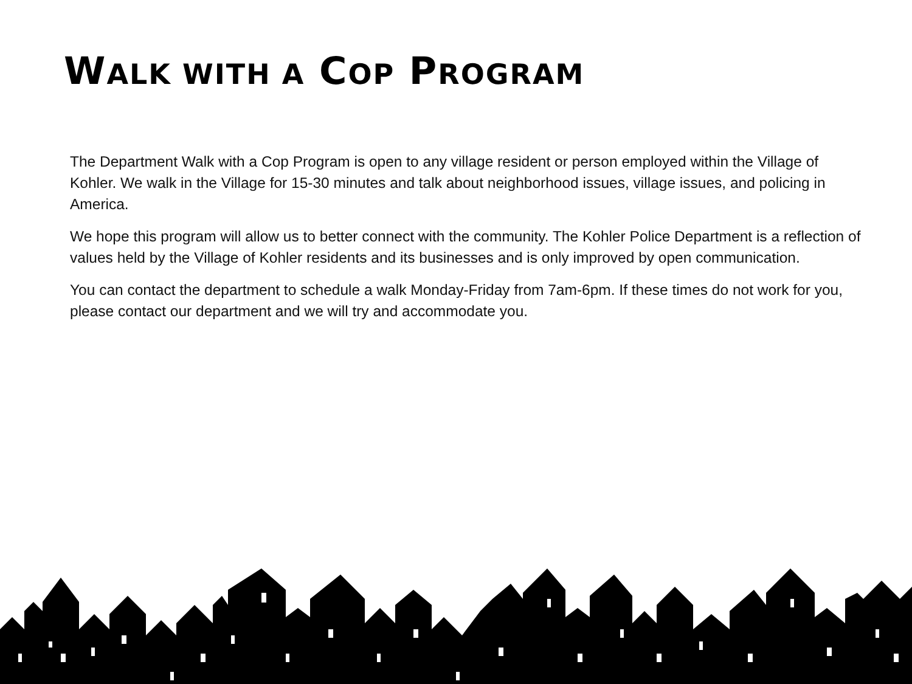WALK WITH A COP PROGRAM
The Department Walk with a Cop Program is open to any village resident or person employed within the Village of Kohler. We walk in the Village for 15-30 minutes and talk about neighborhood issues, village issues, and policing in America.
We hope this program will allow us to better connect with the community. The Kohler Police Department is a reflection of values held by the Village of Kohler residents and its businesses and is only improved by open communication.
You can contact the department to schedule a walk Monday-Friday from 7am-6pm. If these times do not work for you, please contact our department and we will try and accommodate you.